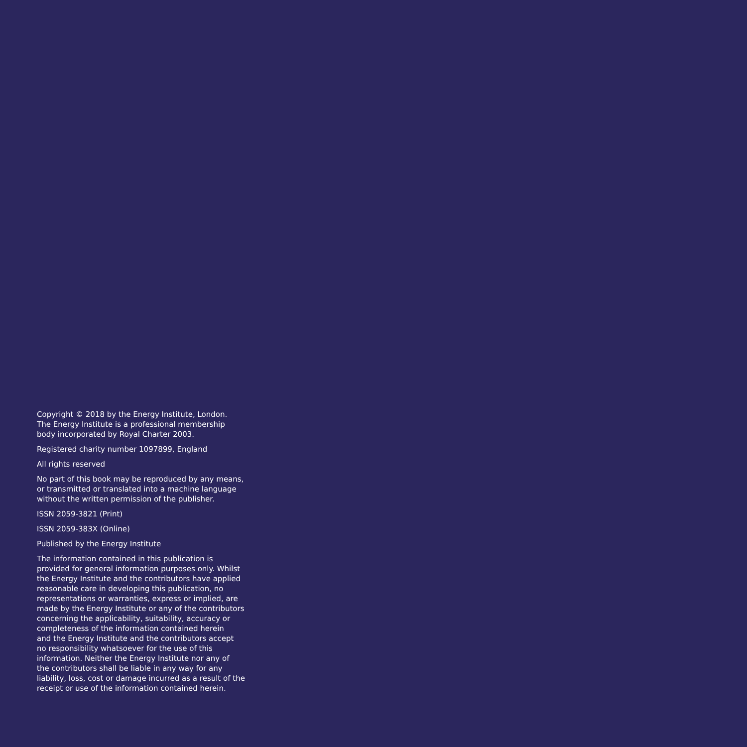Copyright © 2018 by the Energy Institute, London.
The Energy Institute is a professional membership
body incorporated by Royal Charter 2003.
Registered charity number 1097899, England
All rights reserved
No part of this book may be reproduced by any means,
or transmitted or translated into a machine language
without the written permission of the publisher.
ISSN 2059-3821 (Print)
ISSN 2059-383X (Online)
Published by the Energy Institute
The information contained in this publication is
provided for general information purposes only. Whilst
the Energy Institute and the contributors have applied
reasonable care in developing this publication, no
representations or warranties, express or implied, are
made by the Energy Institute or any of the contributors
concerning the applicability, suitability, accuracy or
completeness of the information contained herein
and the Energy Institute and the contributors accept
no responsibility whatsoever for the use of this
information. Neither the Energy Institute nor any of
the contributors shall be liable in any way for any
liability, loss, cost or damage incurred as a result of the
receipt or use of the information contained herein.